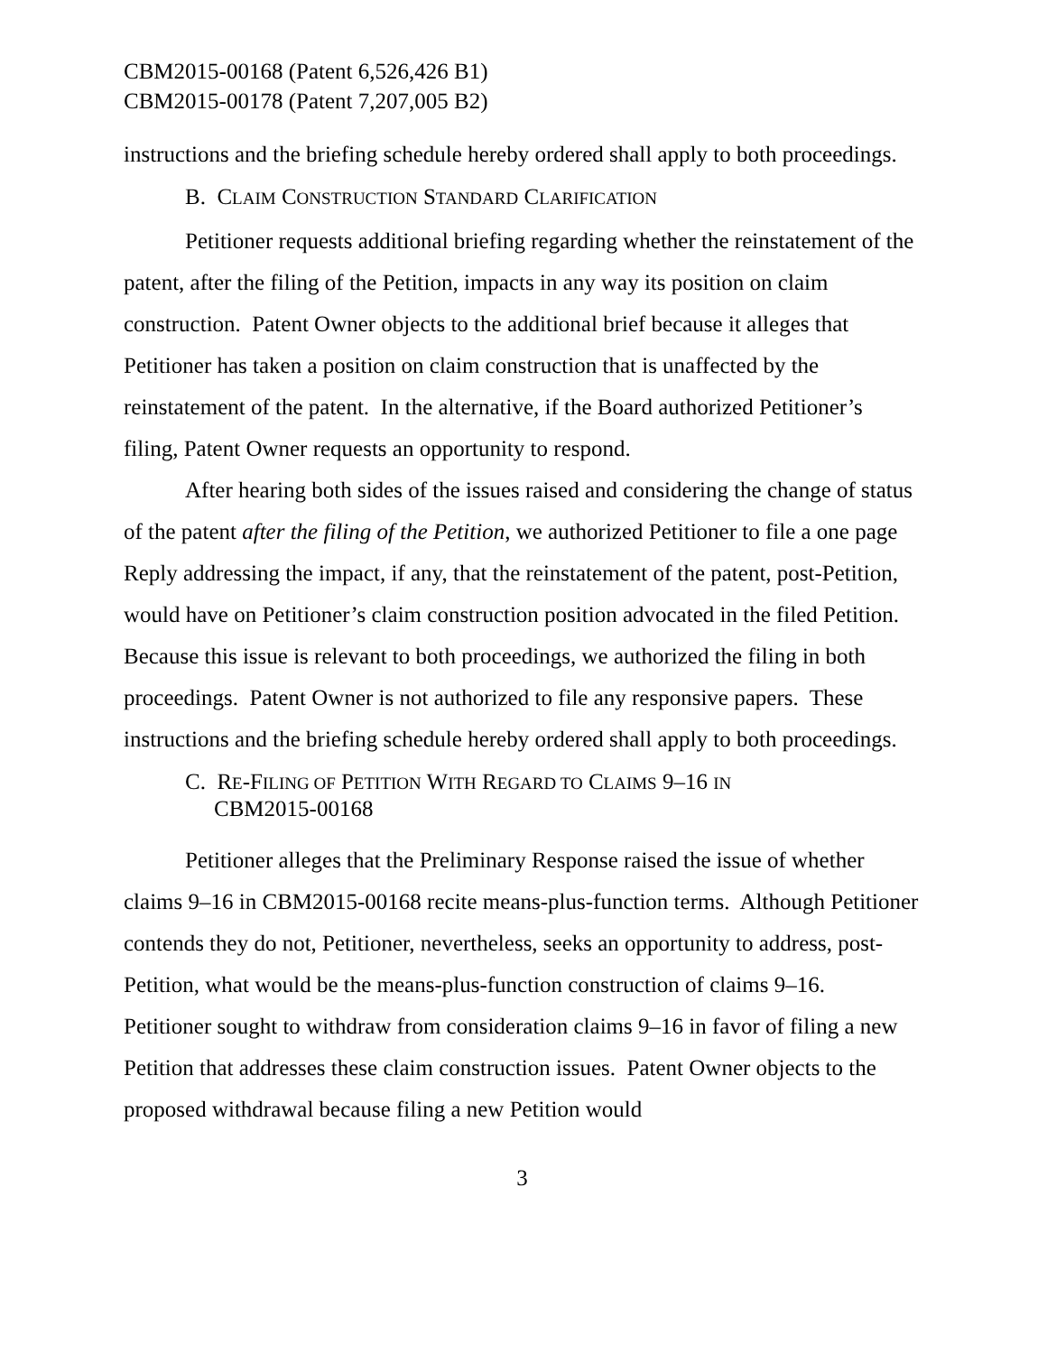CBM2015-00168 (Patent 6,526,426 B1)
CBM2015-00178 (Patent 7,207,005 B2)
instructions and the briefing schedule hereby ordered shall apply to both proceedings.
B. CLAIM CONSTRUCTION STANDARD CLARIFICATION
Petitioner requests additional briefing regarding whether the reinstatement of the patent, after the filing of the Petition, impacts in any way its position on claim construction. Patent Owner objects to the additional brief because it alleges that Petitioner has taken a position on claim construction that is unaffected by the reinstatement of the patent. In the alternative, if the Board authorized Petitioner’s filing, Patent Owner requests an opportunity to respond.
After hearing both sides of the issues raised and considering the change of status of the patent after the filing of the Petition, we authorized Petitioner to file a one page Reply addressing the impact, if any, that the reinstatement of the patent, post-Petition, would have on Petitioner’s claim construction position advocated in the filed Petition. Because this issue is relevant to both proceedings, we authorized the filing in both proceedings. Patent Owner is not authorized to file any responsive papers. These instructions and the briefing schedule hereby ordered shall apply to both proceedings.
C. RE-FILING OF PETITION WITH REGARD TO CLAIMS 9–16 IN
CBM2015-00168
Petitioner alleges that the Preliminary Response raised the issue of whether claims 9–16 in CBM2015-00168 recite means-plus-function terms. Although Petitioner contends they do not, Petitioner, nevertheless, seeks an opportunity to address, post-Petition, what would be the means-plus-function construction of claims 9–16. Petitioner sought to withdraw from consideration claims 9–16 in favor of filing a new Petition that addresses these claim construction issues. Patent Owner objects to the proposed withdrawal because filing a new Petition would
3